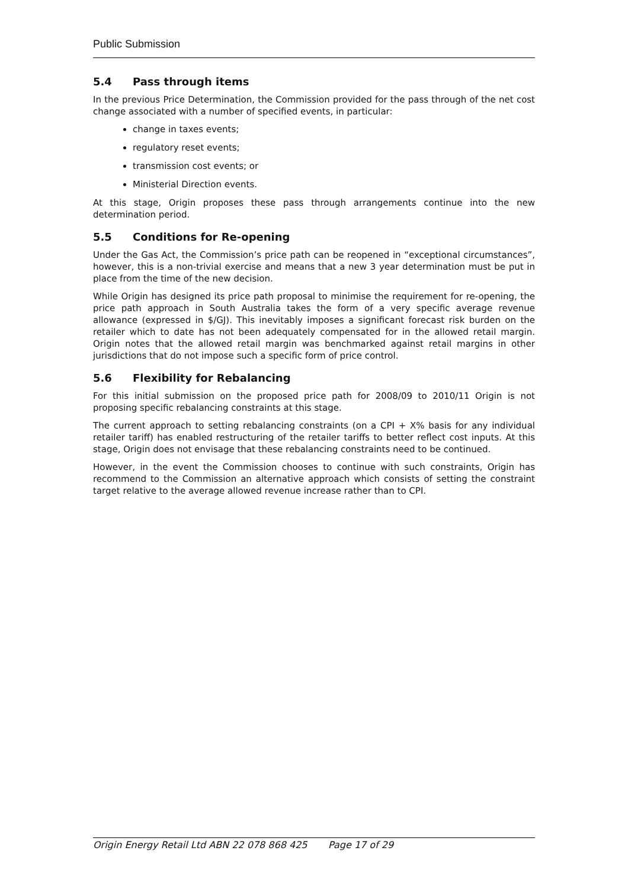Public Submission
5.4 Pass through items
In the previous Price Determination, the Commission provided for the pass through of the net cost change associated with a number of specified events, in particular:
change in taxes events;
regulatory reset events;
transmission cost events; or
Ministerial Direction events.
At this stage, Origin proposes these pass through arrangements continue into the new determination period.
5.5 Conditions for Re-opening
Under the Gas Act, the Commission’s price path can be reopened in “exceptional circumstances”, however, this is a non-trivial exercise and means that a new 3 year determination must be put in place from the time of the new decision.
While Origin has designed its price path proposal to minimise the requirement for re-opening, the price path approach in South Australia takes the form of a very specific average revenue allowance (expressed in $/GJ). This inevitably imposes a significant forecast risk burden on the retailer which to date has not been adequately compensated for in the allowed retail margin. Origin notes that the allowed retail margin was benchmarked against retail margins in other jurisdictions that do not impose such a specific form of price control.
5.6 Flexibility for Rebalancing
For this initial submission on the proposed price path for 2008/09 to 2010/11 Origin is not proposing specific rebalancing constraints at this stage.
The current approach to setting rebalancing constraints (on a CPI + X% basis for any individual retailer tariff) has enabled restructuring of the retailer tariffs to better reflect cost inputs. At this stage, Origin does not envisage that these rebalancing constraints need to be continued.
However, in the event the Commission chooses to continue with such constraints, Origin has recommend to the Commission an alternative approach which consists of setting the constraint target relative to the average allowed revenue increase rather than to CPI.
Origin Energy Retail Ltd ABN 22 078 868 425 Page 17 of 29